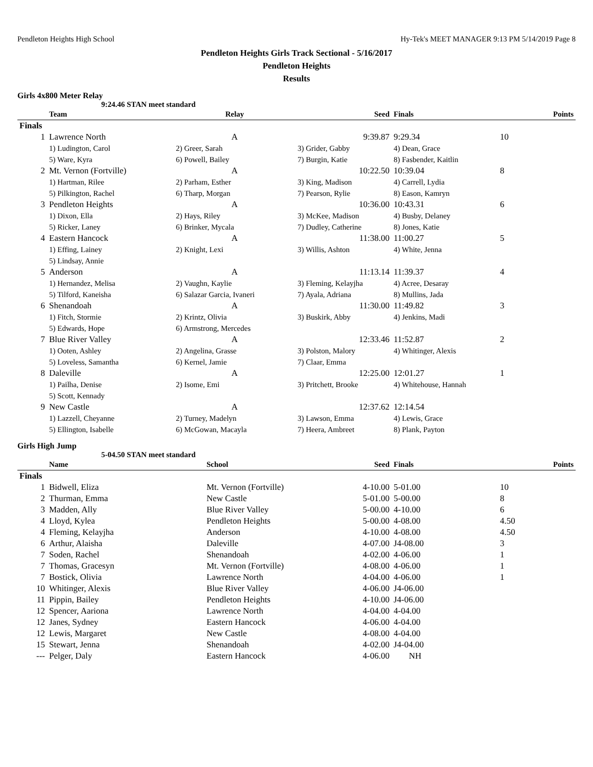Pendleton Heights High School Hy-Tek's MEET MANAGER 9:13 PM 5/14/2019 Page 8
Pendleton Heights Girls Track Sectional - 5/16/2017
Pendleton Heights
Results
Girls 4x800 Meter Relay
9:24.46 STAN meet standard
| | Team | Relay | Seed | Finals | Points |
| --- | --- | --- | --- | --- | --- |
| Finals | | | | | |
| 1 | Lawrence North | A | 9:39.87 | 9:29.34 | 10 |
| | 1) Ludington, Carol | 2) Greer, Sarah | 3) Grider, Gabby | 4) Dean, Grace | |
| | 5) Ware, Kyra | 6) Powell, Bailey | 7) Burgin, Katie | 8) Fasbender, Kaitlin | |
| 2 | Mt. Vernon (Fortville) | A | 10:22.50 | 10:39.04 | 8 |
| | 1) Hartman, Rilee | 2) Parham, Esther | 3) King, Madison | 4) Carrell, Lydia | |
| | 5) Pilkington, Rachel | 6) Tharp, Morgan | 7) Pearson, Rylie | 8) Eason, Kamryn | |
| 3 | Pendleton Heights | A | 10:36.00 | 10:43.31 | 6 |
| | 1) Dixon, Ella | 2) Hays, Riley | 3) McKee, Madison | 4) Busby, Delaney | |
| | 5) Ricker, Laney | 6) Brinker, Mycala | 7) Dudley, Catherine | 8) Jones, Katie | |
| 4 | Eastern Hancock | A | 11:38.00 | 11:00.27 | 5 |
| | 1) Effing, Lainey | 2) Knight, Lexi | 3) Willis, Ashton | 4) White, Jenna | |
| | 5) Lindsay, Annie | | | | |
| 5 | Anderson | A | 11:13.14 | 11:39.37 | 4 |
| | 1) Hernandez, Melisa | 2) Vaughn, Kaylie | 3) Fleming, Kelayjha | 4) Acree, Desaray | |
| | 5) Tilford, Kaneisha | 6) Salazar Garcia, Ivaneri | 7) Ayala, Adriana | 8) Mullins, Jada | |
| 6 | Shenandoah | A | 11:30.00 | 11:49.82 | 3 |
| | 1) Fitch, Stormie | 2) Krintz, Olivia | 3) Buskirk, Abby | 4) Jenkins, Madi | |
| | 5) Edwards, Hope | 6) Armstrong, Mercedes | | | |
| 7 | Blue River Valley | A | 12:33.46 | 11:52.87 | 2 |
| | 1) Ooten, Ashley | 2) Angelina, Grasse | 3) Polston, Malory | 4) Whitinger, Alexis | |
| | 5) Loveless, Samantha | 6) Kernel, Jamie | 7) Claar, Emma | | |
| 8 | Daleville | A | 12:25.00 | 12:01.27 | 1 |
| | 1) Pailha, Denise | 2) Isome, Emi | 3) Pritchett, Brooke | 4) Whitehouse, Hannah | |
| | 5) Scott, Kennady | | | | |
| 9 | New Castle | A | 12:37.62 | 12:14.54 | |
| | 1) Lazzell, Cheyanne | 2) Turney, Madelyn | 3) Lawson, Emma | 4) Lewis, Grace | |
| | 5) Ellington, Isabelle | 6) McGowan, Macayla | 7) Heera, Ambreet | 8) Plank, Payton | |
Girls High Jump
5-04.50 STAN meet standard
| | Name | School | Seed | Finals | Points |
| --- | --- | --- | --- | --- | --- |
| Finals | | | | | |
| 1 | Bidwell, Eliza | Mt. Vernon (Fortville) | 4-10.00 | 5-01.00 | 10 |
| 2 | Thurman, Emma | New Castle | 5-01.00 | 5-00.00 | 8 |
| 3 | Madden, Ally | Blue River Valley | 5-00.00 | 4-10.00 | 6 |
| 4 | Lloyd, Kylea | Pendleton Heights | 5-00.00 | 4-08.00 | 4.50 |
| 4 | Fleming, Kelayjha | Anderson | 4-10.00 | 4-08.00 | 4.50 |
| 6 | Arthur, Alaisha | Daleville | 4-07.00 | J4-08.00 | 3 |
| 7 | Soden, Rachel | Shenandoah | 4-02.00 | 4-06.00 | 1 |
| 7 | Thomas, Gracesyn | Mt. Vernon (Fortville) | 4-08.00 | 4-06.00 | 1 |
| 7 | Bostick, Olivia | Lawrence North | 4-04.00 | 4-06.00 | 1 |
| 10 | Whitinger, Alexis | Blue River Valley | 4-06.00 | J4-06.00 | |
| 11 | Pippin, Bailey | Pendleton Heights | 4-10.00 | J4-06.00 | |
| 12 | Spencer, Aariona | Lawrence North | 4-04.00 | 4-04.00 | |
| 12 | Janes, Sydney | Eastern Hancock | 4-06.00 | 4-04.00 | |
| 12 | Lewis, Margaret | New Castle | 4-08.00 | 4-04.00 | |
| 15 | Stewart, Jenna | Shenandoah | 4-02.00 | J4-04.00 | |
| --- | Pelger, Daly | Eastern Hancock | 4-06.00 | NH | |